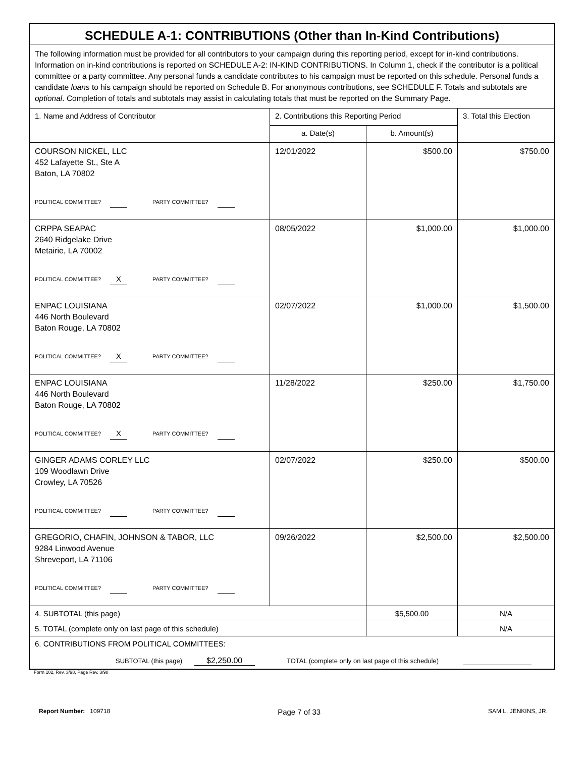| SCHEDULE A-1: CONTRIBUTIONS (Other than In-Kind Contributions) | | | |
| The following information must be provided for all contributors to your campaign during this reporting period, except for in-kind contributions. Information on in-kind contributions is reported on SCHEDULE A-2: IN-KIND CONTRIBUTIONS. In Column 1, check if the contributor is a political committee or a party committee. Any personal funds a candidate contributes to his campaign must be reported on this schedule. Personal funds a candidate loans to his campaign should be reported on Schedule B. For anonymous contributions, see SCHEDULE F. Totals and subtotals are optional . Completion of totals and subtotals may assist in calculating totals that must be reported on the Summary Page. | | | |
| 1. Name and Address of Contributor | 2. Contributions this Reporting Period | | 3. Total this Election |
| | a. Date(s) | b. Amount(s) | |
| COURSON NICKEL, LLC 452 Lafayette St., Ste A Baton, LA 70802 POLITICAL COMMITTEE? PARTY COMMITTEE? | 12/01/2022 | $500.00 | $750.00 |
| CRPPA SEAPAC 2640 Ridgelake Drive Metairie, LA 70002 POLITICAL COMMITTEE? X PARTY COMMITTEE? | 08/05/2022 | $1,000.00 | $1,000.00 |
| ENPAC LOUISIANA 446 North Boulevard Baton Rouge, LA 70802 POLITICAL COMMITTEE? X PARTY COMMITTEE? | 02/07/2022 | $1,000.00 | $1,500.00 |
| ENPAC LOUISIANA 446 North Boulevard Baton Rouge, LA 70802 POLITICAL COMMITTEE? X PARTY COMMITTEE? | 11/28/2022 | $250.00 | $1,750.00 |
| GINGER ADAMS CORLEY LLC 109 Woodlawn Drive Crowley, LA 70526 POLITICAL COMMITTEE? PARTY COMMITTEE? | 02/07/2022 | $250.00 | $500.00 |
| GREGORIO, CHAFIN, JOHNSON & TABOR, LLC 9284 Linwood Avenue Shreveport, LA 71106 POLITICAL COMMITTEE? PARTY COMMITTEE? | 09/26/2022 | $2,500.00 | $2,500.00 |
| 4. SUBTOTAL (this page) | | $5,500.00 | N/A |
| 5. TOTAL (complete only on last page of this schedule) | | | N/A |
| 6. CONTRIBUTIONS FROM POLITICAL COMMITTEES: SUBTOTAL (this page) $2,250.00 TOTAL (complete only on last page of this schedule) | | | |
Form 102, Rev. 3/98, Page Rev. 3/98
Report Number: 109718 Page 7 of 33 SAM L. JENKINS, JR.